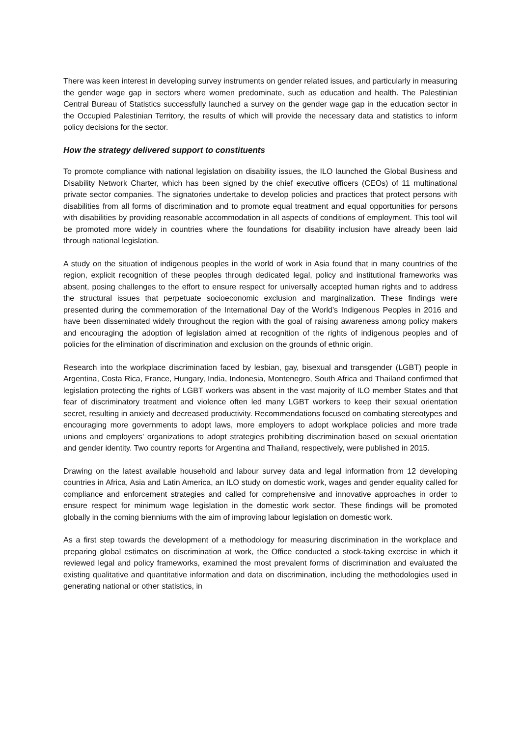There was keen interest in developing survey instruments on gender related issues, and particularly in measuring the gender wage gap in sectors where women predominate, such as education and health. The Palestinian Central Bureau of Statistics successfully launched a survey on the gender wage gap in the education sector in the Occupied Palestinian Territory, the results of which will provide the necessary data and statistics to inform policy decisions for the sector.
How the strategy delivered support to constituents
To promote compliance with national legislation on disability issues, the ILO launched the Global Business and Disability Network Charter, which has been signed by the chief executive officers (CEOs) of 11 multinational private sector companies. The signatories undertake to develop policies and practices that protect persons with disabilities from all forms of discrimination and to promote equal treatment and equal opportunities for persons with disabilities by providing reasonable accommodation in all aspects of conditions of employment. This tool will be promoted more widely in countries where the foundations for disability inclusion have already been laid through national legislation.
A study on the situation of indigenous peoples in the world of work in Asia found that in many countries of the region, explicit recognition of these peoples through dedicated legal, policy and institutional frameworks was absent, posing challenges to the effort to ensure respect for universally accepted human rights and to address the structural issues that perpetuate socioeconomic exclusion and marginalization. These findings were presented during the commemoration of the International Day of the World’s Indigenous Peoples in 2016 and have been disseminated widely throughout the region with the goal of raising awareness among policy makers and encouraging the adoption of legislation aimed at recognition of the rights of indigenous peoples and of policies for the elimination of discrimination and exclusion on the grounds of ethnic origin.
Research into the workplace discrimination faced by lesbian, gay, bisexual and transgender (LGBT) people in Argentina, Costa Rica, France, Hungary, India, Indonesia, Montenegro, South Africa and Thailand confirmed that legislation protecting the rights of LGBT workers was absent in the vast majority of ILO member States and that fear of discriminatory treatment and violence often led many LGBT workers to keep their sexual orientation secret, resulting in anxiety and decreased productivity. Recommendations focused on combating stereotypes and encouraging more governments to adopt laws, more employers to adopt workplace policies and more trade unions and employers’ organizations to adopt strategies prohibiting discrimination based on sexual orientation and gender identity. Two country reports for Argentina and Thailand, respectively, were published in 2015.
Drawing on the latest available household and labour survey data and legal information from 12 developing countries in Africa, Asia and Latin America, an ILO study on domestic work, wages and gender equality called for compliance and enforcement strategies and called for comprehensive and innovative approaches in order to ensure respect for minimum wage legislation in the domestic work sector. These findings will be promoted globally in the coming bienniums with the aim of improving labour legislation on domestic work.
As a first step towards the development of a methodology for measuring discrimination in the workplace and preparing global estimates on discrimination at work, the Office conducted a stock-taking exercise in which it reviewed legal and policy frameworks, examined the most prevalent forms of discrimination and evaluated the existing qualitative and quantitative information and data on discrimination, including the methodologies used in generating national or other statistics, in